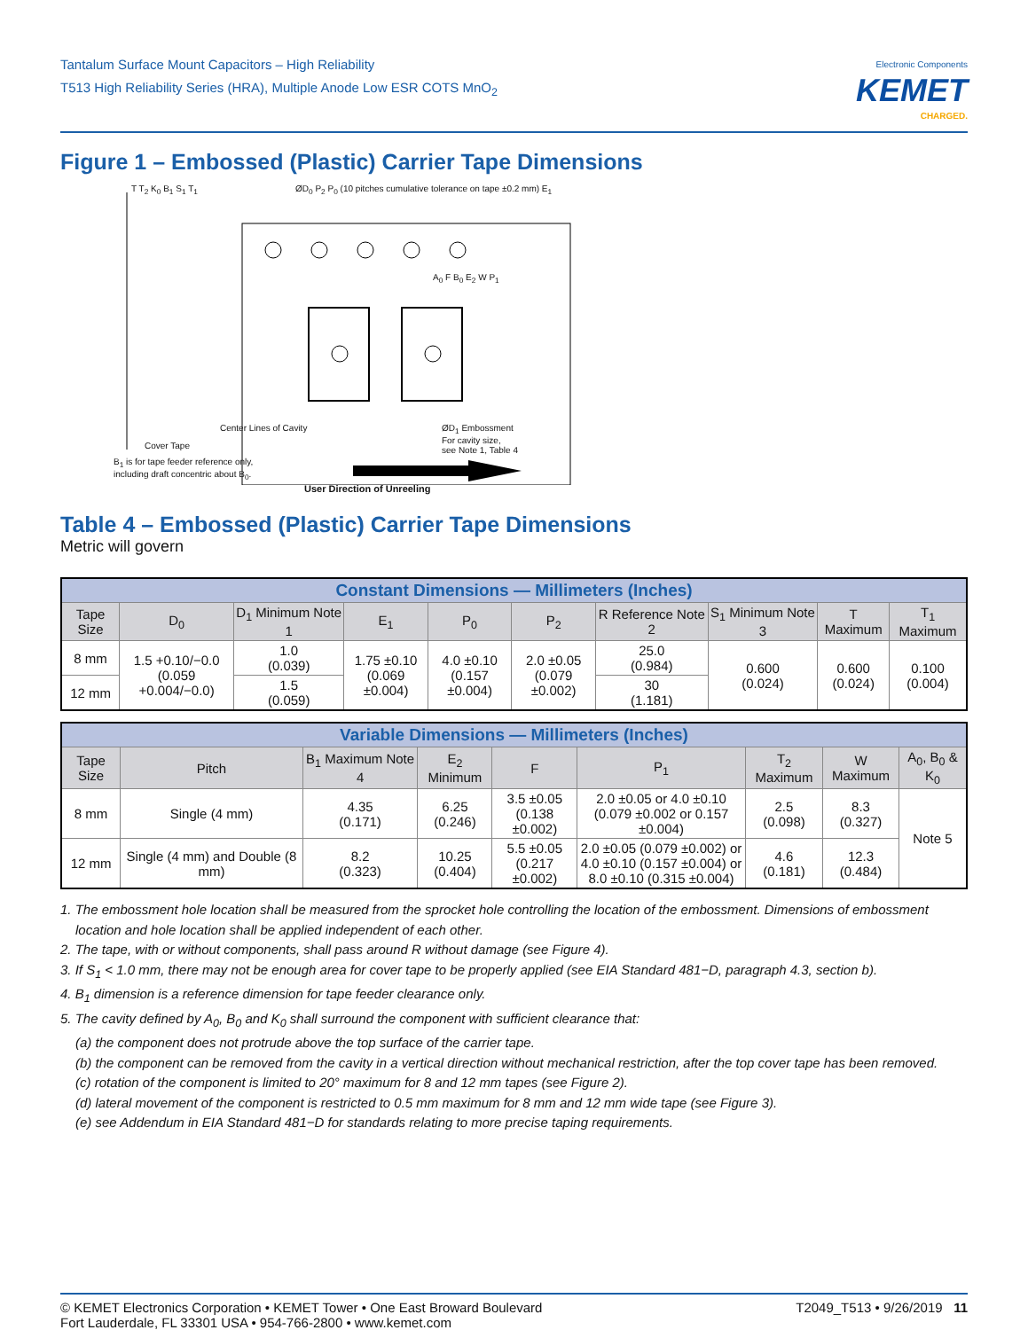Tantalum Surface Mount Capacitors – High Reliability
T513 High Reliability Series (HRA), Multiple Anode Low ESR COTS MnO<sub>2</sub>
Electronic Components
KEMET
CHARGED.
Figure 1 – Embossed (Plastic) Carrier Tape Dimensions
T T<sub>2</sub> K<sub>0</sub> B<sub>1</sub> S<sub>1</sub> T<sub>1</sub>
ØD<sub>0</sub> P<sub>2</sub> P<sub>0</sub> (10 pitches cumulative tolerance on tape ±0.2 mm) E<sub>1</sub>
A<sub>0</sub> F B<sub>0</sub> E<sub>2</sub> W P<sub>1</sub>
Center Lines of Cavity
Cover Tape
B<sub>1</sub> is for tape feeder reference only,
including draft concentric about B<sub>0</sub>.
ØD<sub>1</sub> Embossment
For cavity size,
see Note 1, Table 4
User Direction of Unreeling
Table 4 – Embossed (Plastic) Carrier Tape Dimensions
Metric will govern
| Constant Dimensions — Millimeters (Inches) | | | | | | | | | |
| Tape Size | D<sub>0</sub> | D<sub>1</sub> Minimum Note 1 | E<sub>1</sub> | P<sub>0</sub> | P<sub>2</sub> | R Reference Note 2 | S<sub>1</sub> Minimum Note 3 | T Maximum | T<sub>1</sub> Maximum |
| 8 mm | 1.5 +0.10/−0.0 (0.059 +0.004/−0.0) | 1.0 (0.039) | 1.75 ±0.10 (0.069 ±0.004) | 4.0 ±0.10 (0.157 ±0.004) | 2.0 ±0.05 (0.079 ±0.002) | 25.0 (0.984) | 0.600 (0.024) | 0.600 (0.024) | 0.100 (0.004) |
| 12 mm | | 1.5 (0.059) | | | | 30 (1.181) | | | |
| Variable Dimensions — Millimeters (Inches) | | | | | | | | |
| Tape Size | Pitch | B<sub>1</sub> Maximum Note 4 | E<sub>2</sub> Minimum | F | P<sub>1</sub> | T<sub>2</sub> Maximum | W Maximum | A<sub>0</sub>, B<sub>0</sub> & K<sub>0</sub> |
| 8 mm | Single (4 mm) | 4.35 (0.171) | 6.25 (0.246) | 3.5 ±0.05 (0.138 ±0.002) | 2.0 ±0.05 or 4.0 ±0.10 (0.079 ±0.002 or 0.157 ±0.004) | 2.5 (0.098) | 8.3 (0.327) | Note 5 |
| 12 mm | Single (4 mm) and Double (8 mm) | 8.2 (0.323) | 10.25 (0.404) | 5.5 ±0.05 (0.217 ±0.002) | 2.0 ±0.05 (0.079 ±0.002) or 4.0 ±0.10 (0.157 ±0.004) or 8.0 ±0.10 (0.315 ±0.004) | 4.6 (0.181) | 12.3 (0.484) | |
1. The embossment hole location shall be measured from the sprocket hole controlling the location of the embossment. Dimensions of embossment location and hole location shall be applied independent of each other.
2. The tape, with or without components, shall pass around R without damage (see Figure 4).
3. If S<sub>1</sub> < 1.0 mm, there may not be enough area for cover tape to be properly applied (see EIA Standard 481−D, paragraph 4.3, section b).
4. B<sub>1</sub> dimension is a reference dimension for tape feeder clearance only.
5. The cavity defined by A<sub>0</sub>, B<sub>0</sub> and K<sub>0</sub> shall surround the component with sufficient clearance that:
(a) the component does not protrude above the top surface of the carrier tape.
(b) the component can be removed from the cavity in a vertical direction without mechanical restriction, after the top cover tape has been removed.
(c) rotation of the component is limited to 20° maximum for 8 and 12 mm tapes (see Figure 2).
(d) lateral movement of the component is restricted to 0.5 mm maximum for 8 mm and 12 mm wide tape (see Figure 3).
(e) see Addendum in EIA Standard 481−D for standards relating to more precise taping requirements.
© KEMET Electronics Corporation • KEMET Tower • One East Broward Boulevard
Fort Lauderdale, FL 33301 USA • 954-766-2800 • www.kemet.com
T2049_T513 • 9/26/2019 11